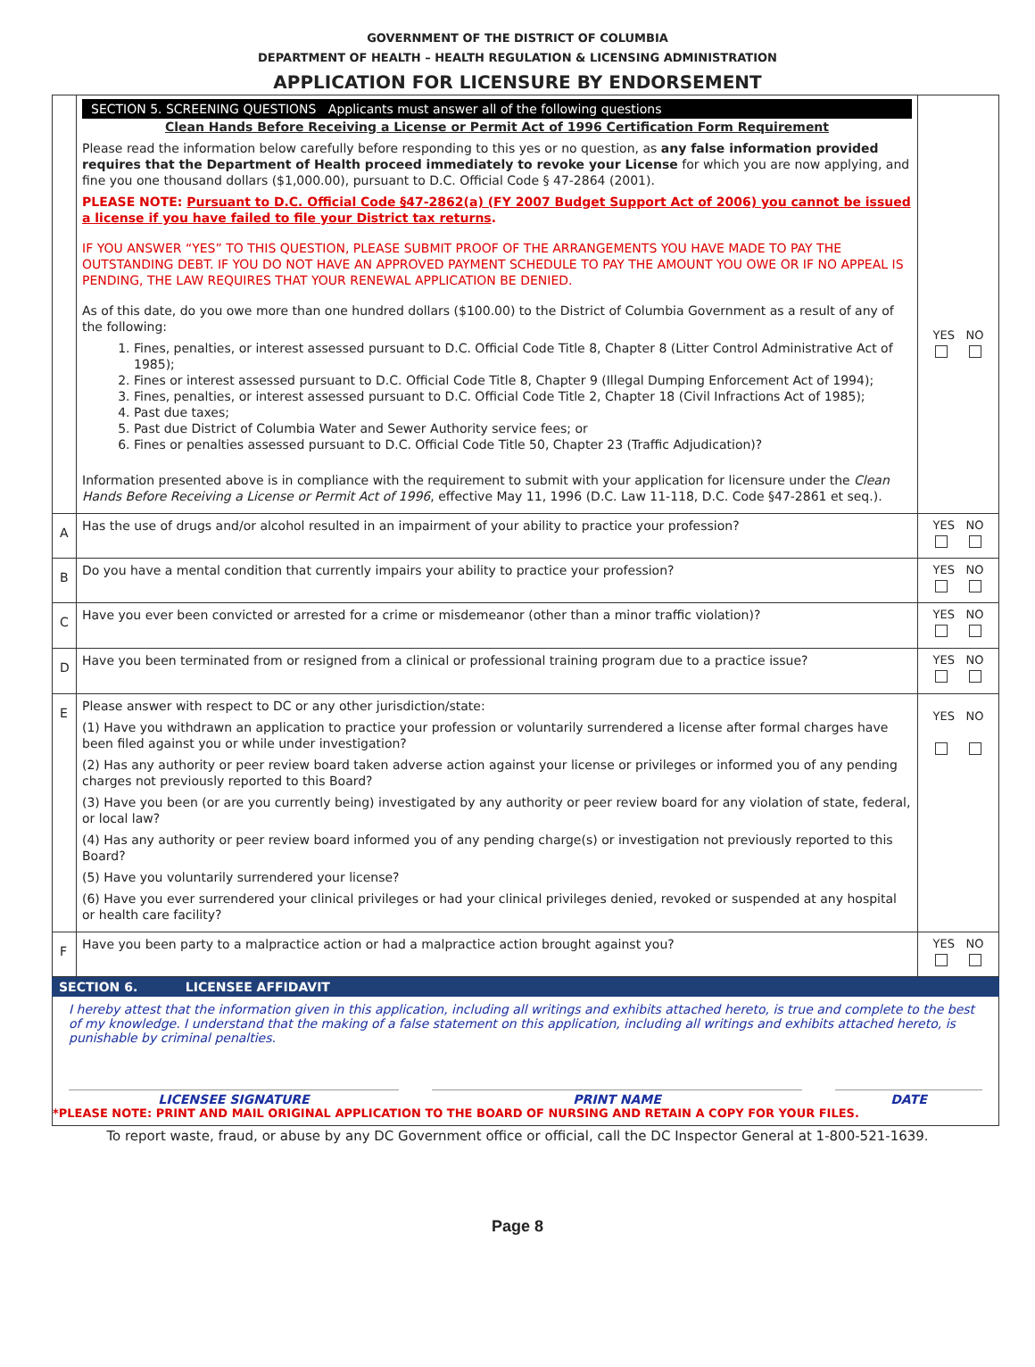GOVERNMENT OF THE DISTRICT OF COLUMBIA
DEPARTMENT OF HEALTH – HEALTH REGULATION & LICENSING ADMINISTRATION
APPLICATION FOR LICENSURE BY ENDORSEMENT
| | SECTION 5. SCREENING QUESTIONS Applicants must answer all of the following questions Clean Hands Before Receiving a License or Permit Act of 1996 Certification Form Requirement Please read the information below carefully before responding to this yes or no question, as any false information provided requires that the Department of Health proceed immediately to revoke your License for which you are now applying, and fine you one thousand dollars ($1,000.00), pursuant to D.C. Official Code § 47-2864 (2001). PLEASE NOTE: Pursuant to D.C. Official Code §47-2862(a) (FY 2007 Budget Support Act of 2006) you cannot be issued a license if you have failed to file your District tax returns . IF YOU ANSWER “YES” TO THIS QUESTION, PLEASE SUBMIT PROOF OF THE ARRANGEMENTS YOU HAVE MADE TO PAY THE OUTSTANDING DEBT. IF YOU DO NOT HAVE AN APPROVED PAYMENT SCHEDULE TO PAY THE AMOUNT YOU OWE OR IF NO APPEAL IS PENDING, THE LAW REQUIRES THAT YOUR RENEWAL APPLICATION BE DENIED. As of this date, do you owe more than one hundred dollars ($100.00) to the District of Columbia Government as a result of any of the following: 1. Fines, penalties, or interest assessed pursuant to D.C. Official Code Title 8, Chapter 8 (Litter Control Administrative Act of 1985); 2. Fines or interest assessed pursuant to D.C. Official Code Title 8, Chapter 9 (Illegal Dumping Enforcement Act of 1994); 3. Fines, penalties, or interest assessed pursuant to D.C. Official Code Title 2, Chapter 18 (Civil Infractions Act of 1985); 4. Past due taxes; 5. Past due District of Columbia Water and Sewer Authority service fees; or 6. Fines or penalties assessed pursuant to D.C. Official Code Title 50, Chapter 23 (Traffic Adjudication)? Information presented above is in compliance with the requirement to submit with your application for licensure under the Clean Hands Before Receiving a License or Permit Act of 1996 , effective May 11, 1996 (D.C. Law 11-118, D.C. Code §47-2861 et seq.). | YES NO |
| A | Has the use of drugs and/or alcohol resulted in an impairment of your ability to practice your profession? | YES NO |
| B | Do you have a mental condition that currently impairs your ability to practice your profession? | YES NO |
| C | Have you ever been convicted or arrested for a crime or misdemeanor (other than a minor traffic violation)? | YES NO |
| D | Have you been terminated from or resigned from a clinical or professional training program due to a practice issue? | YES NO |
| E | Please answer with respect to DC or any other jurisdiction/state: (1) Have you withdrawn an application to practice your profession or voluntarily surrendered a license after formal charges have been filed against you or while under investigation? (2) Has any authority or peer review board taken adverse action against your license or privileges or informed you of any pending charges not previously reported to this Board? (3) Have you been (or are you currently being) investigated by any authority or peer review board for any violation of state, federal, or local law? (4) Has any authority or peer review board informed you of any pending charge(s) or investigation not previously reported to this Board? (5) Have you voluntarily surrendered your license? (6) Have you ever surrendered your clinical privileges or had your clinical privileges denied, revoked or suspended at any hospital or health care facility? | YES NO |
| F | Have you been party to a malpractice action or had a malpractice action brought against you? | YES NO |
SECTION 6. LICENSEE AFFIDAVIT
I hereby attest that the information given in this application, including all writings and exhibits attached hereto, is true and complete to the best of my knowledge. I understand that the making of a false statement on this application, including all writings and exhibits attached hereto, is punishable by criminal penalties.
LICENSEE SIGNATURE PRINT NAME DATE
*PLEASE NOTE: PRINT AND MAIL ORIGINAL APPLICATION TO THE BOARD OF NURSING AND RETAIN A COPY FOR YOUR FILES.
To report waste, fraud, or abuse by any DC Government office or official, call the DC Inspector General at 1-800-521-1639.
Page 8